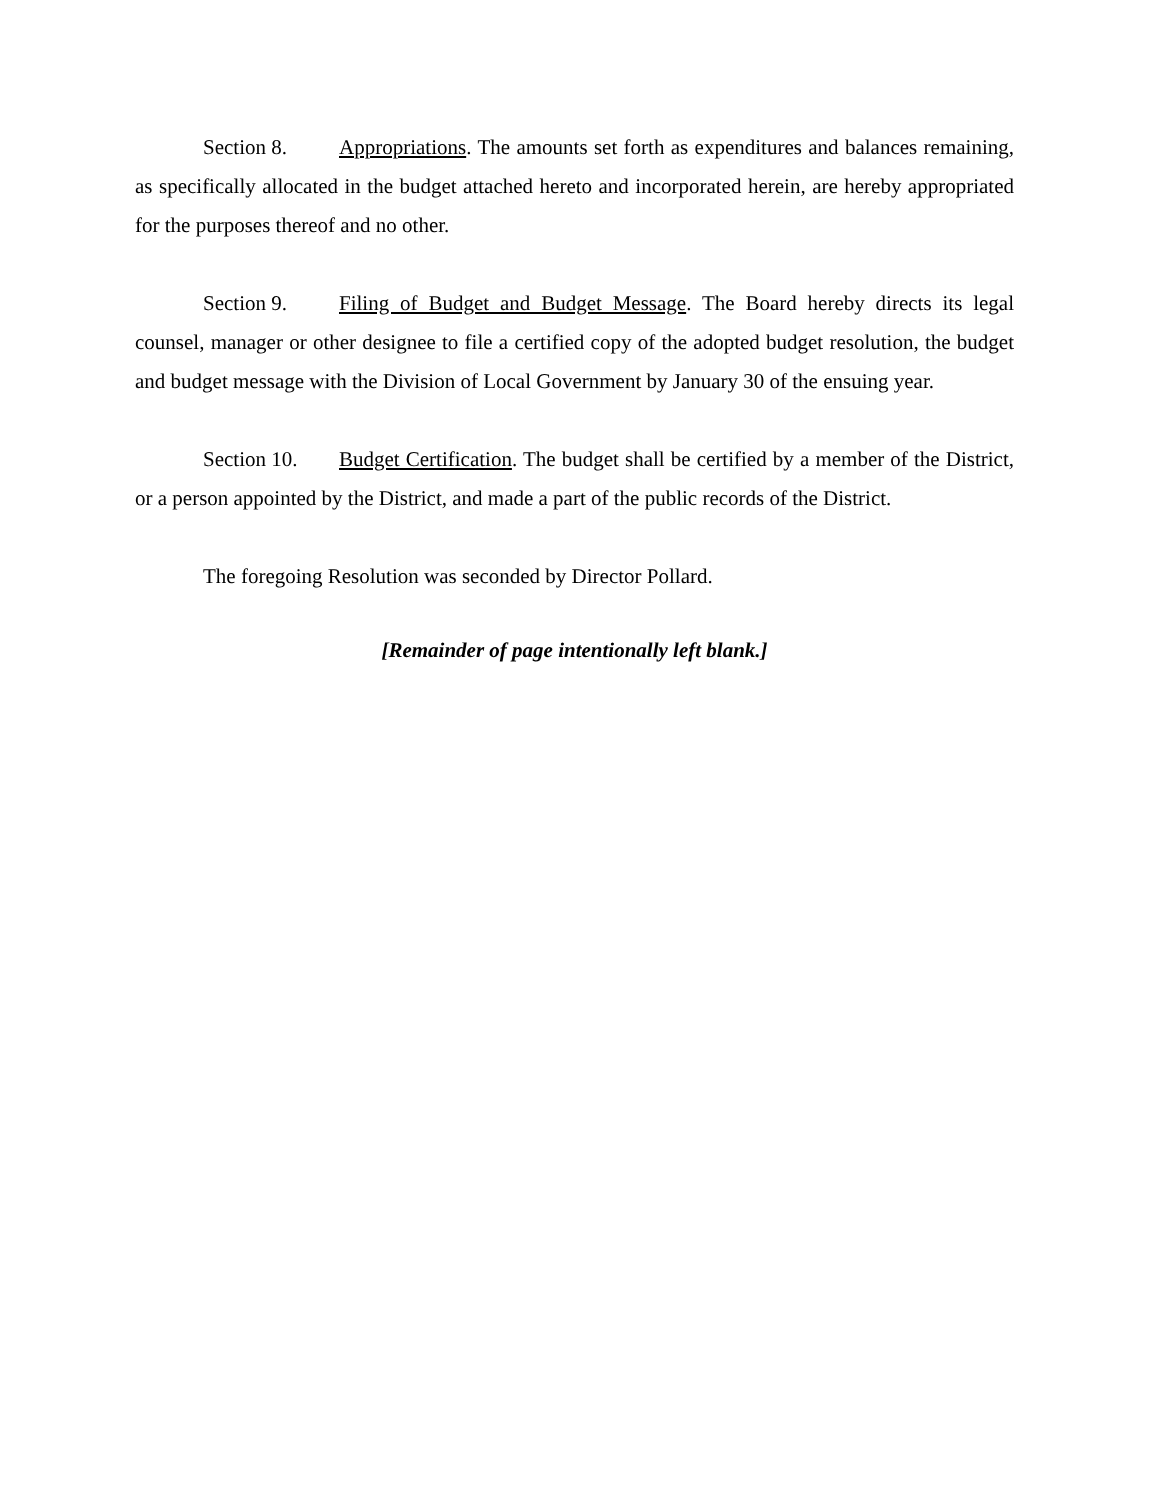Section 8. Appropriations. The amounts set forth as expenditures and balances remaining, as specifically allocated in the budget attached hereto and incorporated herein, are hereby appropriated for the purposes thereof and no other.
Section 9. Filing of Budget and Budget Message. The Board hereby directs its legal counsel, manager or other designee to file a certified copy of the adopted budget resolution, the budget and budget message with the Division of Local Government by January 30 of the ensuing year.
Section 10. Budget Certification. The budget shall be certified by a member of the District, or a person appointed by the District, and made a part of the public records of the District.
The foregoing Resolution was seconded by Director Pollard.
[Remainder of page intentionally left blank.]